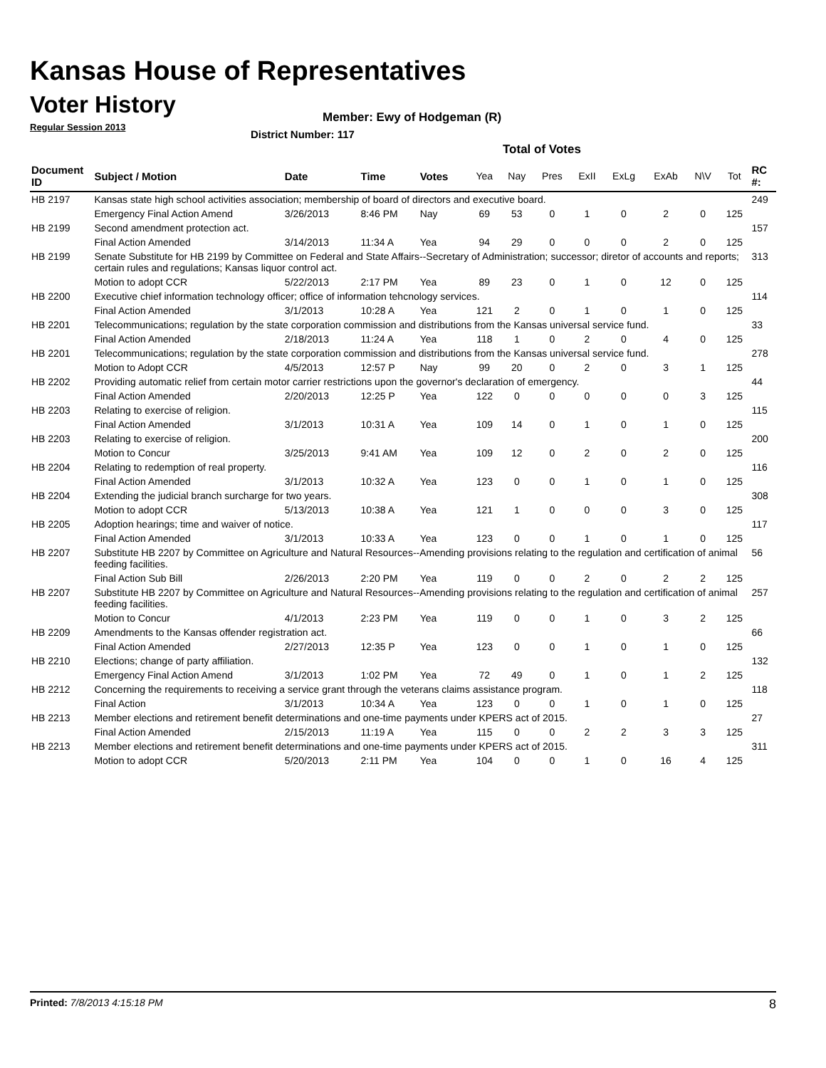Kansas House of Representatives
Voter History
Regular Session 2013
Member: Ewy of Hodgeman (R)
District Number: 117
Total of Votes
| Document ID | Subject / Motion | Date | Time | Votes | Yea | Nay | Pres | ExII | ExLg | ExAb | N\V | Tot | RC #: |
| --- | --- | --- | --- | --- | --- | --- | --- | --- | --- | --- | --- | --- | --- |
| HB 2197 | Kansas state high school activities association; membership of board of directors and executive board. | | | | | | | | | | | | 249 |
| | Emergency Final Action Amend | 3/26/2013 | 8:46 PM | Nay | 69 | 53 | 0 | 1 | 0 | 2 | 0 | 125 | |
| HB 2199 | Second amendment protection act. | | | | | | | | | | | | 157 |
| | Final Action Amended | 3/14/2013 | 11:34 A | Yea | 94 | 29 | 0 | 0 | 0 | 2 | 0 | 125 | |
| HB 2199 | Senate Substitute for HB 2199 by Committee on Federal and State Affairs--Secretary of Administration; successor; diretor of accounts and reports; certain rules and regulations; Kansas liquor control act. | | | | | | | | | | | | 313 |
| | Motion to adopt CCR | 5/22/2013 | 2:17 PM | Yea | 89 | 23 | 0 | 1 | 0 | 12 | 0 | 125 | |
| HB 2200 | Executive chief information technology officer; office of information tehcnology services. | | | | | | | | | | | | 114 |
| | Final Action Amended | 3/1/2013 | 10:28 A | Yea | 121 | 2 | 0 | 1 | 0 | 1 | 0 | 125 | |
| HB 2201 | Telecommunications; regulation by the state corporation commission and distributions from the Kansas universal service fund. | | | | | | | | | | | | 33 |
| | Final Action Amended | 2/18/2013 | 11:24 A | Yea | 118 | 1 | 0 | 2 | 0 | 4 | 0 | 125 | |
| HB 2201 | Telecommunications; regulation by the state corporation commission and distributions from the Kansas universal service fund. | | | | | | | | | | | | 278 |
| | Motion to Adopt CCR | 4/5/2013 | 12:57 P | Nay | 99 | 20 | 0 | 2 | 0 | 3 | 1 | 125 | |
| HB 2202 | Providing automatic relief from certain motor carrier restrictions upon the governor's declaration of emergency. | | | | | | | | | | | | 44 |
| | Final Action Amended | 2/20/2013 | 12:25 P | Yea | 122 | 0 | 0 | 0 | 0 | 0 | 3 | 125 | |
| HB 2203 | Relating to exercise of religion. | | | | | | | | | | | | 115 |
| | Final Action Amended | 3/1/2013 | 10:31 A | Yea | 109 | 14 | 0 | 1 | 0 | 1 | 0 | 125 | |
| HB 2203 | Relating to exercise of religion. | | | | | | | | | | | | 200 |
| | Motion to Concur | 3/25/2013 | 9:41 AM | Yea | 109 | 12 | 0 | 2 | 0 | 2 | 0 | 125 | |
| HB 2204 | Relating to redemption of real property. | | | | | | | | | | | | 116 |
| | Final Action Amended | 3/1/2013 | 10:32 A | Yea | 123 | 0 | 0 | 1 | 0 | 1 | 0 | 125 | |
| HB 2204 | Extending the judicial branch surcharge for two years. | | | | | | | | | | | | 308 |
| | Motion to adopt CCR | 5/13/2013 | 10:38 A | Yea | 121 | 1 | 0 | 0 | 0 | 3 | 0 | 125 | |
| HB 2205 | Adoption hearings; time and waiver of notice. | | | | | | | | | | | | 117 |
| | Final Action Amended | 3/1/2013 | 10:33 A | Yea | 123 | 0 | 0 | 1 | 0 | 1 | 0 | 125 | |
| HB 2207 | Substitute HB 2207 by Committee on Agriculture and Natural Resources--Amending provisions relating to the regulation and certification of animal feeding facilities. | | | | | | | | | | | | 56 |
| | Final Action Sub Bill | 2/26/2013 | 2:20 PM | Yea | 119 | 0 | 0 | 2 | 0 | 2 | 2 | 125 | |
| HB 2207 | Substitute HB 2207 by Committee on Agriculture and Natural Resources--Amending provisions relating to the regulation and certification of animal feeding facilities. | | | | | | | | | | | | 257 |
| | Motion to Concur | 4/1/2013 | 2:23 PM | Yea | 119 | 0 | 0 | 1 | 0 | 3 | 2 | 125 | |
| HB 2209 | Amendments to the Kansas offender registration act. | | | | | | | | | | | | 66 |
| | Final Action Amended | 2/27/2013 | 12:35 P | Yea | 123 | 0 | 0 | 1 | 0 | 1 | 0 | 125 | |
| HB 2210 | Elections; change of party affiliation. | | | | | | | | | | | | 132 |
| | Emergency Final Action Amend | 3/1/2013 | 1:02 PM | Yea | 72 | 49 | 0 | 1 | 0 | 1 | 2 | 125 | |
| HB 2212 | Concerning the requirements to receiving a service grant through the veterans claims assistance program. | | | | | | | | | | | | 118 |
| | Final Action | 3/1/2013 | 10:34 A | Yea | 123 | 0 | 0 | 1 | 0 | 1 | 0 | 125 | |
| HB 2213 | Member elections and retirement benefit determinations and one-time payments under KPERS act of 2015. | | | | | | | | | | | | 27 |
| | Final Action Amended | 2/15/2013 | 11:19 A | Yea | 115 | 0 | 0 | 2 | 2 | 3 | 3 | 125 | |
| HB 2213 | Member elections and retirement benefit determinations and one-time payments under KPERS act of 2015. | | | | | | | | | | | | 311 |
| | Motion to adopt CCR | 5/20/2013 | 2:11 PM | Yea | 104 | 0 | 0 | 1 | 0 | 16 | 4 | 125 | |
Printed: 7/8/2013 4:15:18 PM 8